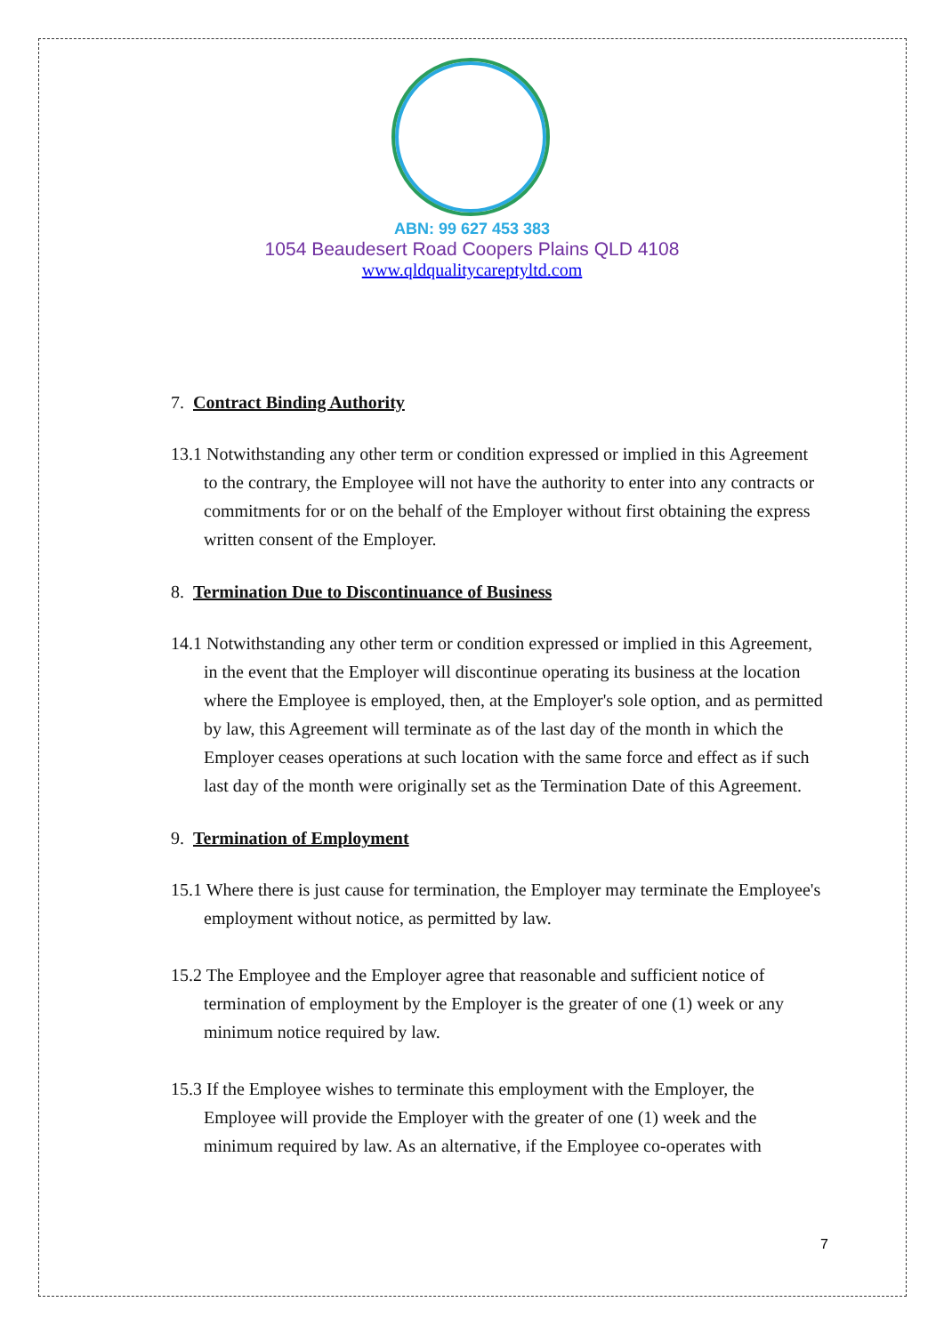ABN: 99 627 453 383
1054 Beaudesert Road Coopers Plains QLD 4108
www.qldqualitycareptyltd.com
7. Contract Binding Authority
13.1 Notwithstanding any other term or condition expressed or implied in this Agreement to the contrary, the Employee will not have the authority to enter into any contracts or commitments for or on the behalf of the Employer without first obtaining the express written consent of the Employer.
8. Termination Due to Discontinuance of Business
14.1 Notwithstanding any other term or condition expressed or implied in this Agreement, in the event that the Employer will discontinue operating its business at the location where the Employee is employed, then, at the Employer's sole option, and as permitted by law, this Agreement will terminate as of the last day of the month in which the Employer ceases operations at such location with the same force and effect as if such last day of the month were originally set as the Termination Date of this Agreement.
9. Termination of Employment
15.1 Where there is just cause for termination, the Employer may terminate the Employee's employment without notice, as permitted by law.
15.2 The Employee and the Employer agree that reasonable and sufficient notice of termination of employment by the Employer is the greater of one (1) week or any minimum notice required by law.
15.3 If the Employee wishes to terminate this employment with the Employer, the Employee will provide the Employer with the greater of one (1) week and the minimum required by law. As an alternative, if the Employee co-operates with
7